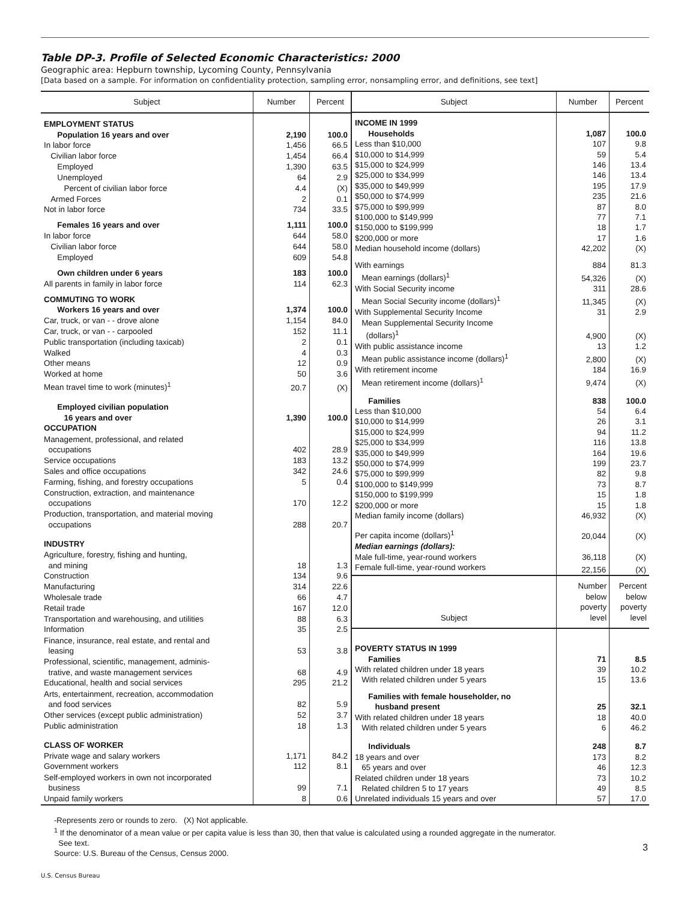Table DP-3. Profile of Selected Economic Characteristics: 2000
Geographic area: Hepburn township, Lycoming County, Pennsylvania
[Data based on a sample. For information on confidentiality protection, sampling error, nonsampling error, and definitions, see text]
| Subject | Number | Percent |
| --- | --- | --- |
| EMPLOYMENT STATUS | | |
| Population 16 years and over | 2,190 | 100.0 |
| In labor force | 1,456 | 66.5 |
| Civilian labor force | 1,454 | 66.4 |
| Employed | 1,390 | 63.5 |
| Unemployed | 64 | 2.9 |
| Percent of civilian labor force | 4.4 | (X) |
| Armed Forces | 2 | 0.1 |
| Not in labor force | 734 | 33.5 |
| Females 16 years and over | 1,111 | 100.0 |
| In labor force | 644 | 58.0 |
| Civilian labor force | 644 | 58.0 |
| Employed | 609 | 54.8 |
| Own children under 6 years | 183 | 100.0 |
| All parents in family in labor force | 114 | 62.3 |
| COMMUTING TO WORK | | |
| Workers 16 years and over | 1,374 | 100.0 |
| Car, truck, or van - - drove alone | 1,154 | 84.0 |
| Car, truck, or van - - carpooled | 152 | 11.1 |
| Public transportation (including taxicab) | 2 | 0.1 |
| Walked | 4 | 0.3 |
| Other means | 12 | 0.9 |
| Worked at home | 50 | 3.6 |
| Mean travel time to work (minutes)<sup>1</sup> | 20.7 | (X) |
| Employed civilian population 16 years and over | 1,390 | 100.0 |
| OCCUPATION | | |
| Management, professional, and related occupations | 402 | 28.9 |
| Service occupations | 183 | 13.2 |
| Sales and office occupations | 342 | 24.6 |
| Farming, fishing, and forestry occupations | 5 | 0.4 |
| Construction, extraction, and maintenance occupations | 170 | 12.2 |
| Production, transportation, and material moving occupations | 288 | 20.7 |
| INDUSTRY | | |
| Agriculture, forestry, fishing and hunting, and mining | 18 | 1.3 |
| Construction | 134 | 9.6 |
| Manufacturing | 314 | 22.6 |
| Wholesale trade | 66 | 4.7 |
| Retail trade | 167 | 12.0 |
| Transportation and warehousing, and utilities | 88 | 6.3 |
| Information | 35 | 2.5 |
| Finance, insurance, real estate, and rental and leasing | 53 | 3.8 |
| Professional, scientific, management, adminis- trative, and waste management services | 68 | 4.9 |
| Educational, health and social services | 295 | 21.2 |
| Arts, entertainment, recreation, accommodation and food services | 82 | 5.9 |
| Other services (except public administration) | 52 | 3.7 |
| Public administration | 18 | 1.3 |
| CLASS OF WORKER | | |
| Private wage and salary workers | 1,171 | 84.2 |
| Government workers | 112 | 8.1 |
| Self-employed workers in own not incorporated business | 99 | 7.1 |
| Unpaid family workers | 8 | 0.6 |
| Subject | Number | Percent |
| --- | --- | --- |
| INCOME IN 1999 | | |
| Households | 1,087 | 100.0 |
| Less than $10,000 | 107 | 9.8 |
| $10,000 to $14,999 | 59 | 5.4 |
| $15,000 to $24,999 | 146 | 13.4 |
| $25,000 to $34,999 | 146 | 13.4 |
| $35,000 to $49,999 | 195 | 17.9 |
| $50,000 to $74,999 | 235 | 21.6 |
| $75,000 to $99,999 | 87 | 8.0 |
| $100,000 to $149,999 | 77 | 7.1 |
| $150,000 to $199,999 | 18 | 1.7 |
| $200,000 or more | 17 | 1.6 |
| Median household income (dollars) | 42,202 | (X) |
| With earnings | 884 | 81.3 |
| Mean earnings (dollars)<sup>1</sup> | 54,326 | (X) |
| With Social Security income | 311 | 28.6 |
| Mean Social Security income (dollars)<sup>1</sup> | 11,345 | (X) |
| With Supplemental Security Income | 31 | 2.9 |
| Mean Supplemental Security Income (dollars)<sup>1</sup> | 4,900 | (X) |
| With public assistance income | 13 | 1.2 |
| Mean public assistance income (dollars)<sup>1</sup> | 2,800 | (X) |
| With retirement income | 184 | 16.9 |
| Mean retirement income (dollars)<sup>1</sup> | 9,474 | (X) |
| Families | 838 | 100.0 |
| Less than $10,000 | 54 | 6.4 |
| $10,000 to $14,999 | 26 | 3.1 |
| $15,000 to $24,999 | 94 | 11.2 |
| $25,000 to $34,999 | 116 | 13.8 |
| $35,000 to $49,999 | 164 | 19.6 |
| $50,000 to $74,999 | 199 | 23.7 |
| $75,000 to $99,999 | 82 | 9.8 |
| $100,000 to $149,999 | 73 | 8.7 |
| $150,000 to $199,999 | 15 | 1.8 |
| $200,000 or more | 15 | 1.8 |
| Median family income (dollars) | 46,932 | (X) |
| Per capita income (dollars)<sup>1</sup> | 20,044 | (X) |
| Median earnings (dollars): | | |
| Male full-time, year-round workers | 36,118 | (X) |
| Female full-time, year-round workers | 22,156 | (X) |
| Subject | Number below poverty level | Percent below poverty level |
| POVERTY STATUS IN 1999 | | |
| Families | 71 | 8.5 |
| With related children under 18 years | 39 | 10.2 |
| With related children under 5 years | 15 | 13.6 |
| Families with female householder, no husband present | 25 | 32.1 |
| With related children under 18 years | 18 | 40.0 |
| With related children under 5 years | 6 | 46.2 |
| Individuals | 248 | 8.7 |
| 18 years and over | 173 | 8.2 |
| 65 years and over | 46 | 12.3 |
| Related children under 18 years | 73 | 10.2 |
| Related children 5 to 17 years | 49 | 8.5 |
| Unrelated individuals 15 years and over | 57 | 17.0 |
-Represents zero or rounds to zero. (X) Not applicable.
<sup>1</sup> If the denominator of a mean value or per capita value is less than 30, then that value is calculated using a rounded aggregate in the numerator.
See text.
Source: U.S. Bureau of the Census, Census 2000.
3
U.S. Census Bureau